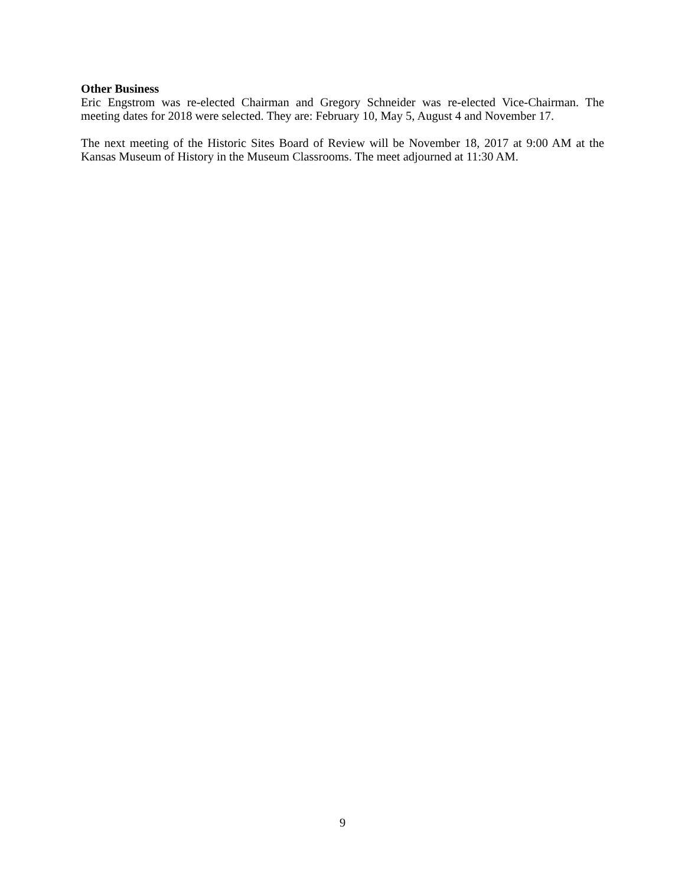Other Business
Eric Engstrom was re-elected Chairman and Gregory Schneider was re-elected Vice-Chairman. The meeting dates for 2018 were selected. They are: February 10, May 5, August 4 and November 17.
The next meeting of the Historic Sites Board of Review will be November 18, 2017 at 9:00 AM at the Kansas Museum of History in the Museum Classrooms. The meet adjourned at 11:30 AM.
9